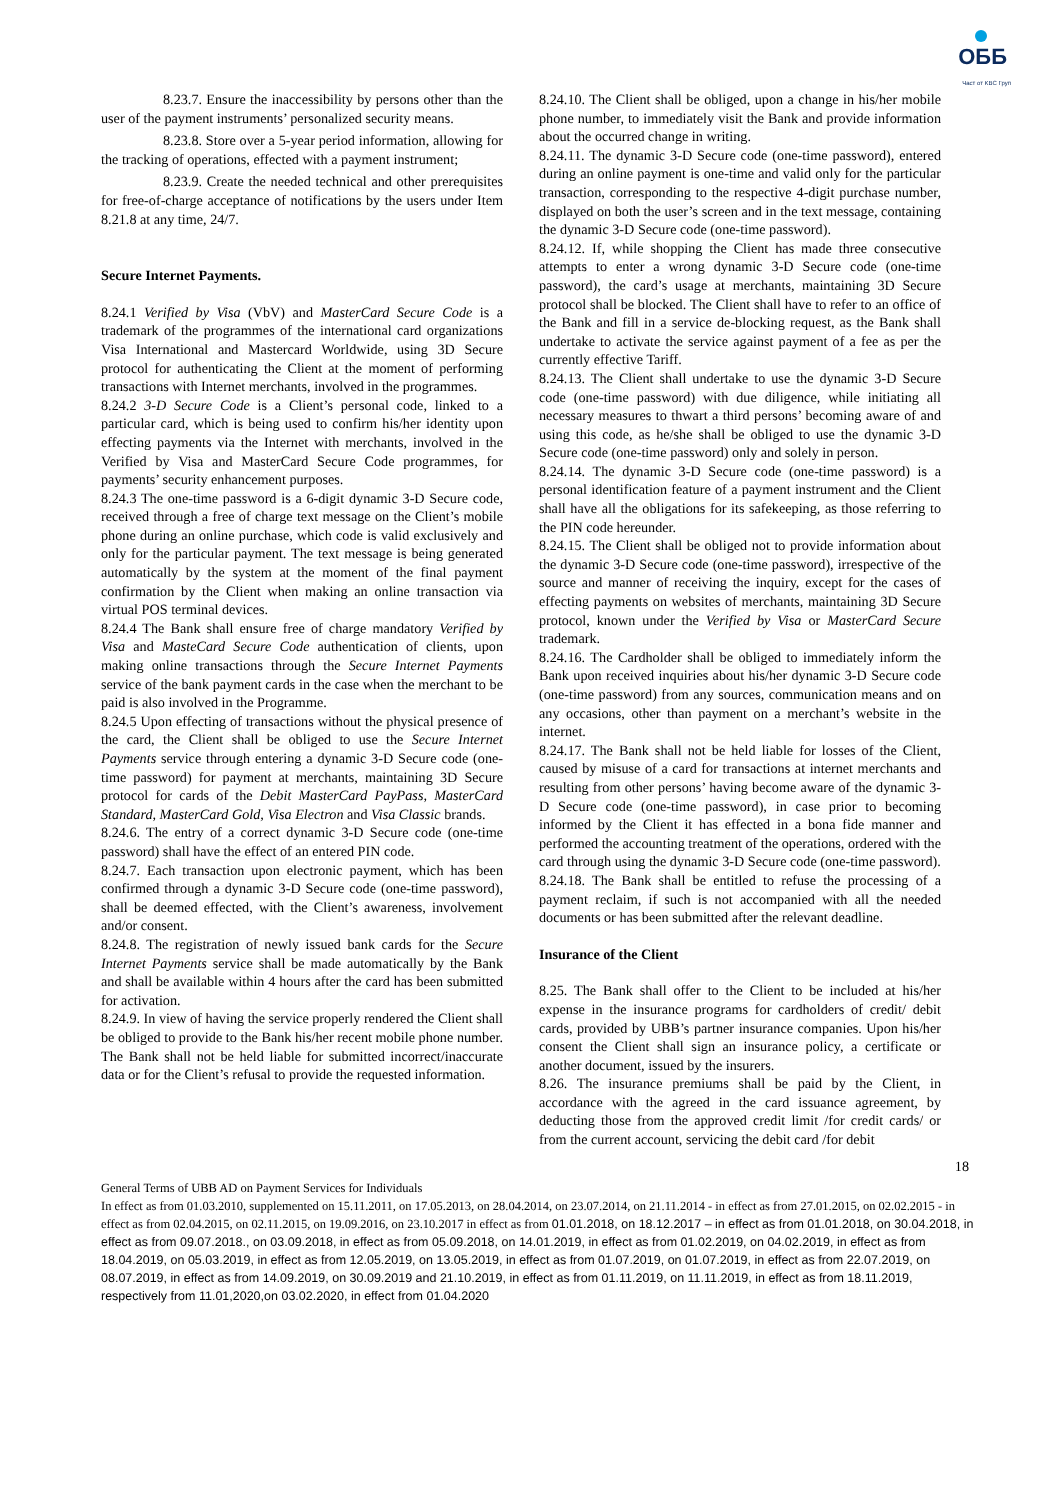ОББ
Част от KBC Груп
8.23.7. Ensure the inaccessibility by persons other than the user of the payment instruments’ personalized security means.
8.23.8. Store over a 5-year period information, allowing for the tracking of operations, effected with a payment instrument;
8.23.9. Create the needed technical and other prerequisites for free-of-charge acceptance of notifications by the users under Item 8.21.8 at any time, 24/7.
Secure Internet Payments.
8.24.1 Verified by Visa (VbV) and MasterCard Secure Code is a trademark of the programmes of the international card organizations Visa International and Mastercard Worldwide, using 3D Secure protocol for authenticating the Client at the moment of performing transactions with Internet merchants, involved in the programmes.
8.24.2 3-D Secure Code is a Client’s personal code, linked to a particular card, which is being used to confirm his/her identity upon effecting payments via the Internet with merchants, involved in the Verified by Visa and MasterCard Secure Code programmes, for payments’ security enhancement purposes.
8.24.3 The one-time password is a 6-digit dynamic 3-D Secure code, received through a free of charge text message on the Client’s mobile phone during an online purchase, which code is valid exclusively and only for the particular payment. The text message is being generated automatically by the system at the moment of the final payment confirmation by the Client when making an online transaction via virtual POS terminal devices.
8.24.4 The Bank shall ensure free of charge mandatory Verified by Visa and MasteCard Secure Code authentication of clients, upon making online transactions through the Secure Internet Payments service of the bank payment cards in the case when the merchant to be paid is also involved in the Programme.
8.24.5 Upon effecting of transactions without the physical presence of the card, the Client shall be obliged to use the Secure Internet Payments service through entering a dynamic 3-D Secure code (one-time password) for payment at merchants, maintaining 3D Secure protocol for cards of the Debit MasterCard PayPass, MasterCard Standard, MasterCard Gold, Visa Electron and Visa Classic brands.
8.24.6. The entry of a correct dynamic 3-D Secure code (one-time password) shall have the effect of an entered PIN code.
8.24.7. Each transaction upon electronic payment, which has been confirmed through a dynamic 3-D Secure code (one-time password), shall be deemed effected, with the Client’s awareness, involvement and/or consent.
8.24.8. The registration of newly issued bank cards for the Secure Internet Payments service shall be made automatically by the Bank and shall be available within 4 hours after the card has been submitted for activation.
8.24.9. In view of having the service properly rendered the Client shall be obliged to provide to the Bank his/her recent mobile phone number. The Bank shall not be held liable for submitted incorrect/inaccurate data or for the Client’s refusal to provide the requested information.
8.24.10. The Client shall be obliged, upon a change in his/her mobile phone number, to immediately visit the Bank and provide information about the occurred change in writing.
8.24.11. The dynamic 3-D Secure code (one-time password), entered during an online payment is one-time and valid only for the particular transaction, corresponding to the respective 4-digit purchase number, displayed on both the user’s screen and in the text message, containing the dynamic 3-D Secure code (one-time password).
8.24.12. If, while shopping the Client has made three consecutive attempts to enter a wrong dynamic 3-D Secure code (one-time password), the card’s usage at merchants, maintaining 3D Secure protocol shall be blocked. The Client shall have to refer to an office of the Bank and fill in a service de-blocking request, as the Bank shall undertake to activate the service against payment of a fee as per the currently effective Tariff.
8.24.13. The Client shall undertake to use the dynamic 3-D Secure code (one-time password) with due diligence, while initiating all necessary measures to thwart a third persons’ becoming aware of and using this code, as he/she shall be obliged to use the dynamic 3-D Secure code (one-time password) only and solely in person.
8.24.14. The dynamic 3-D Secure code (one-time password) is a personal identification feature of a payment instrument and the Client shall have all the obligations for its safekeeping, as those referring to the PIN code hereunder.
8.24.15. The Client shall be obliged not to provide information about the dynamic 3-D Secure code (one-time password), irrespective of the source and manner of receiving the inquiry, except for the cases of effecting payments on websites of merchants, maintaining 3D Secure protocol, known under the Verified by Visa or MasterCard Secure trademark.
8.24.16. The Cardholder shall be obliged to immediately inform the Bank upon received inquiries about his/her dynamic 3-D Secure code (one-time password) from any sources, communication means and on any occasions, other than payment on a merchant’s website in the internet.
8.24.17. The Bank shall not be held liable for losses of the Client, caused by misuse of a card for transactions at internet merchants and resulting from other persons’ having become aware of the dynamic 3-D Secure code (one-time password), in case prior to becoming informed by the Client it has effected in a bona fide manner and performed the accounting treatment of the operations, ordered with the card through using the dynamic 3-D Secure code (one-time password).
8.24.18. The Bank shall be entitled to refuse the processing of a payment reclaim, if such is not accompanied with all the needed documents or has been submitted after the relevant deadline.
Insurance of the Client
8.25. The Bank shall offer to the Client to be included at his/her expense in the insurance programs for cardholders of credit/ debit cards, provided by UBB’s partner insurance companies. Upon his/her consent the Client shall sign an insurance policy, a certificate or another document, issued by the insurers.
8.26. The insurance premiums shall be paid by the Client, in accordance with the agreed in the card issuance agreement, by deducting those from the approved credit limit /for credit cards/ or from the current account, servicing the debit card /for debit
18
General Terms of UBB AD on Payment Services for Individuals
In effect as from 01.03.2010, supplemented on 15.11.2011, on 17.05.2013, on 28.04.2014, on 23.07.2014, on 21.11.2014 - in effect as from 27.01.2015, on 02.02.2015 - in effect as from 02.04.2015, on 02.11.2015, on 19.09.2016, on 23.10.2017 in effect as from 01.01.2018, on 18.12.2017 – in effect as from 01.01.2018, on 30.04.2018, in effect as from 09.07.2018., on 03.09.2018, in effect as from 05.09.2018, on 14.01.2019, in effect as from 01.02.2019, on 04.02.2019, in effect as from 18.04.2019, on 05.03.2019, in effect as from 12.05.2019, on 13.05.2019, in effect as from 01.07.2019, on 01.07.2019, in effect as from 22.07.2019, on 08.07.2019, in effect as from 14.09.2019, on 30.09.2019 and 21.10.2019, in effect as from 01.11.2019, on 11.11.2019, in effect as from 18.11.2019, respectively from 11.01,2020,on 03.02.2020, in effect from 01.04.2020